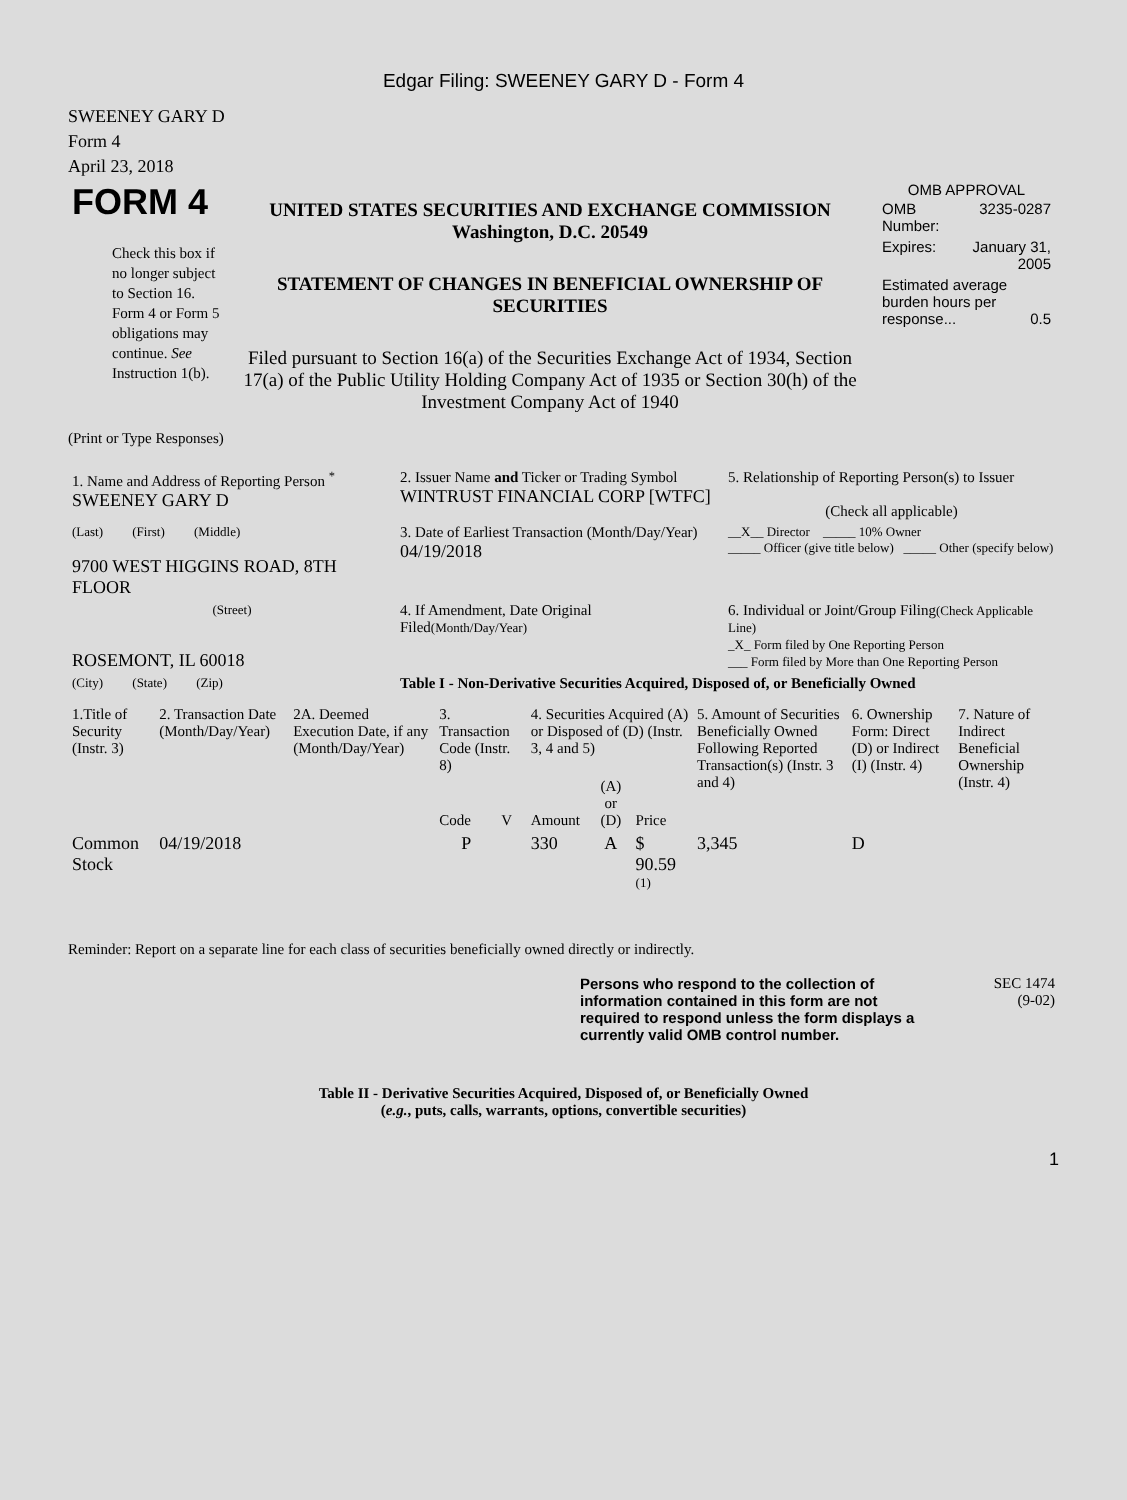Edgar Filing: SWEENEY GARY D - Form 4
SWEENEY GARY D
Form 4
April 23, 2018
| FORM 4 Check this box if no longer subject to Section 16. Form 4 or Form 5 obligations may continue. See Instruction 1(b). | UNITED STATES SECURITIES AND EXCHANGE COMMISSION Washington, D.C. 20549 STATEMENT OF CHANGES IN BENEFICIAL OWNERSHIP OF SECURITIES Filed pursuant to Section 16(a) of the Securities Exchange Act of 1934, Section 17(a) of the Public Utility Holding Company Act of 1935 or Section 30(h) of the Investment Company Act of 1940 | OMB APPROVAL / OMB Number: / 3235-0287 / / Expires: / January 31, 2005 / / Estimated average burden hours per response... 0.5 / / |
(Print or Type Responses)
| 1. Name and Address of Reporting Person <sup>*</sup> SWEENEY GARY D | 2. Issuer Name and Ticker or Trading Symbol WINTRUST FINANCIAL CORP [WTFC] | 5. Relationship of Reporting Person(s) to Issuer (Check all applicable) |
| (Last) (First) (Middle) 9700 WEST HIGGINS ROAD, 8TH FLOOR | 3. Date of Earliest Transaction (Month/Day/Year) 04/19/2018 | __X__ Director _____ 10% Owner _____ Officer (give title below) _____ Other (specify below) |
| (Street) ROSEMONT, IL 60018 | 4. If Amendment, Date Original Filed (Month/Day/Year) | 6. Individual or Joint/Group Filing (Check Applicable Line) _X_ Form filed by One Reporting Person ___ Form filed by More than One Reporting Person |
| (City) (State) (Zip) | Table I - Non-Derivative Securities Acquired, Disposed of, or Beneficially Owned | |
| 1.Title of Security (Instr. 3) | 2. Transaction Date (Month/Day/Year) | 2A. Deemed Execution Date, if any (Month/Day/Year) | 3. Transaction Code (Instr. 8) | | 4. Securities Acquired (A) or Disposed of (D) (Instr. 3, 4 and 5) | | | 5. Amount of Securities Beneficially Owned Following Reported Transaction(s) (Instr. 3 and 4) | 6. Ownership Form: Direct (D) or Indirect (I) (Instr. 4) | 7. Nature of Indirect Beneficial Ownership (Instr. 4) |
| --- | --- | --- | --- | --- | --- | --- | --- | --- | --- | --- |
| | | | Code | V | Amount | (A) or (D) | Price | | | |
| Common Stock | 04/19/2018 | | P | | 330 | A | $ 90.59 <sup>(1)</sup> | 3,345 | D | |
Reminder: Report on a separate line for each class of securities beneficially owned directly or indirectly.
| | Persons who respond to the collection of information contained in this form are not required to respond unless the form displays a currently valid OMB control number. | SEC 1474 (9-02) |
Table II - Derivative Securities Acquired, Disposed of, or Beneficially Owned
(e.g., puts, calls, warrants, options, convertible securities)
1